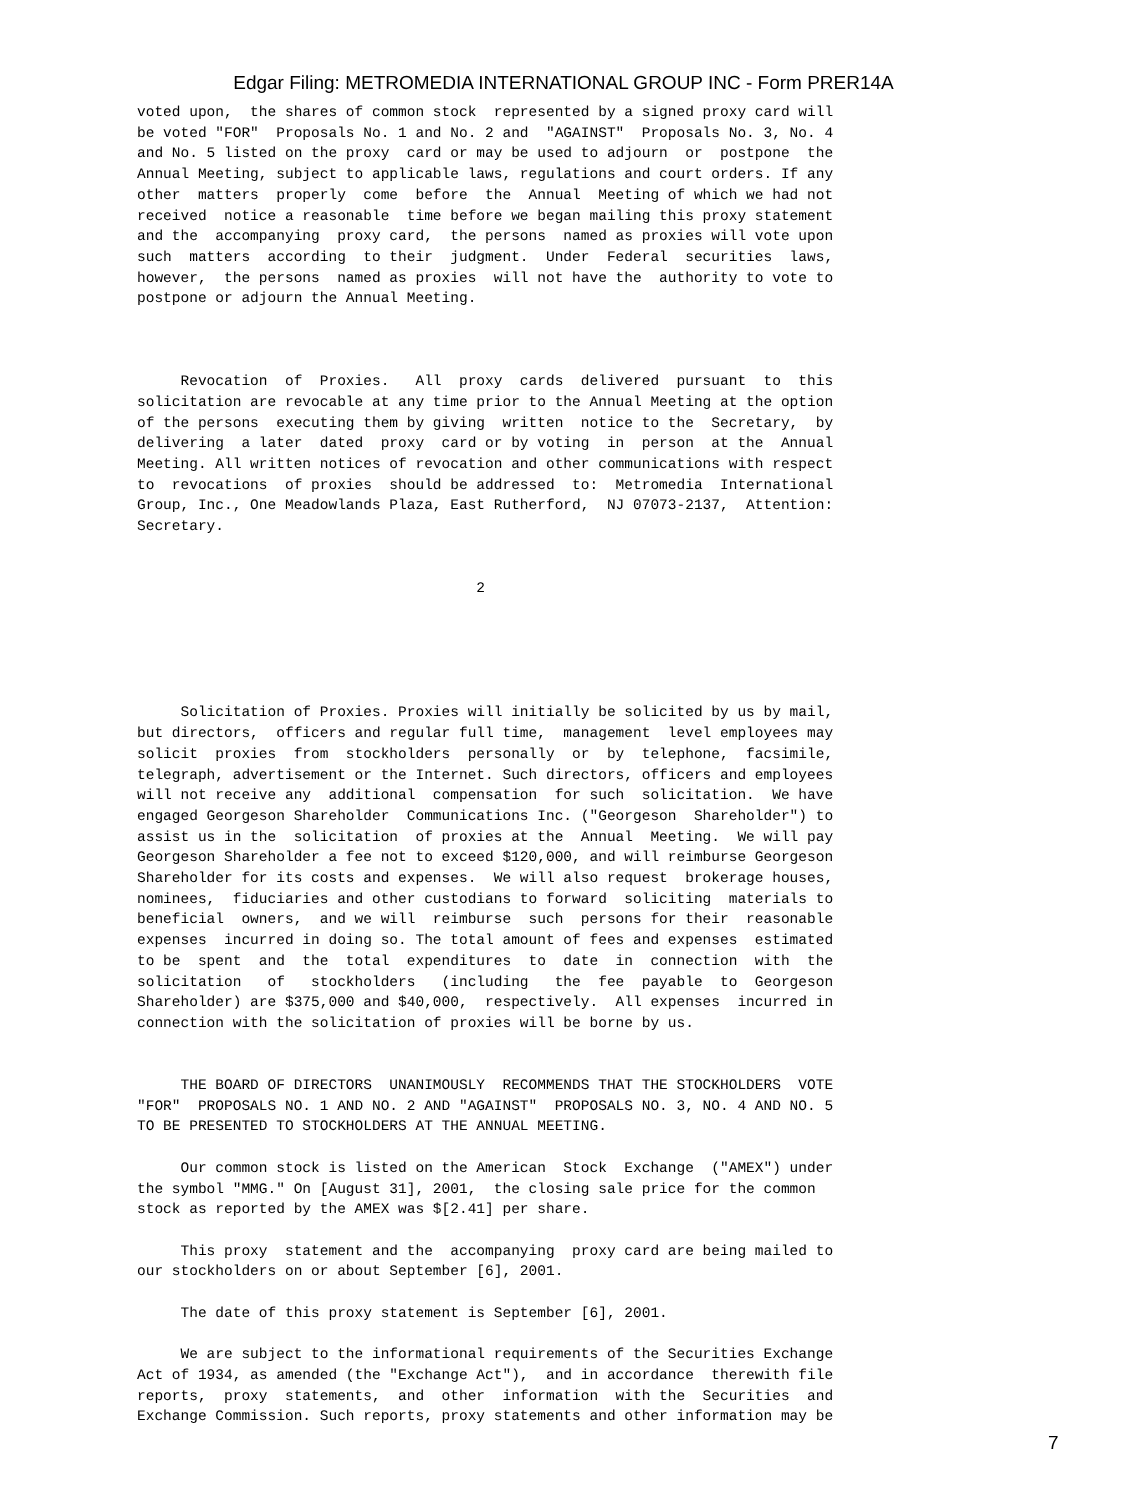Edgar Filing: METROMEDIA INTERNATIONAL GROUP INC - Form PRER14A
voted upon,  the shares of common stock  represented by a signed proxy card will
be voted "FOR"  Proposals No. 1 and No. 2 and  "AGAINST"  Proposals No. 3, No. 4
and No. 5 listed on the proxy  card or may be used to adjourn  or  postpone  the
Annual Meeting, subject to applicable laws, regulations and court orders. If any
other  matters  properly  come  before  the  Annual  Meeting of which we had not
received  notice a reasonable  time before we began mailing this proxy statement
and the  accompanying  proxy card,  the persons  named as proxies will vote upon
such  matters  according  to their  judgment.  Under  Federal  securities  laws,
however,  the persons  named as proxies  will not have the  authority to vote to
postpone or adjourn the Annual Meeting.



     Revocation  of  Proxies.   All  proxy  cards  delivered  pursuant  to  this
solicitation are revocable at any time prior to the Annual Meeting at the option
of the persons  executing them by giving  written  notice to the  Secretary,  by
delivering  a later  dated  proxy  card or by voting  in  person  at the  Annual
Meeting. All written notices of revocation and other communications with respect
to  revocations  of proxies  should be addressed  to:  Metromedia  International
Group, Inc., One Meadowlands Plaza, East Rutherford,  NJ 07073-2137,  Attention:
Secretary.


                                       2





     Solicitation of Proxies. Proxies will initially be solicited by us by mail,
but directors,  officers and regular full time,  management  level employees may
solicit  proxies  from  stockholders  personally  or  by  telephone,  facsimile,
telegraph, advertisement or the Internet. Such directors, officers and employees
will not receive any  additional  compensation  for such  solicitation.  We have
engaged Georgeson Shareholder  Communications Inc. ("Georgeson  Shareholder") to
assist us in the  solicitation  of proxies at the  Annual  Meeting.  We will pay
Georgeson Shareholder a fee not to exceed $120,000, and will reimburse Georgeson
Shareholder for its costs and expenses.  We will also request  brokerage houses,
nominees,  fiduciaries and other custodians to forward  soliciting  materials to
beneficial  owners,  and we will  reimburse  such  persons for their  reasonable
expenses  incurred in doing so. The total amount of fees and expenses  estimated
to be  spent  and  the  total  expenditures  to  date  in  connection  with  the
solicitation   of   stockholders   (including   the  fee  payable  to  Georgeson
Shareholder) are $375,000 and $40,000,  respectively.  All expenses  incurred in
connection with the solicitation of proxies will be borne by us.


     THE BOARD OF DIRECTORS  UNANIMOUSLY  RECOMMENDS THAT THE STOCKHOLDERS  VOTE
"FOR"  PROPOSALS NO. 1 AND NO. 2 AND "AGAINST"  PROPOSALS NO. 3, NO. 4 AND NO. 5
TO BE PRESENTED TO STOCKHOLDERS AT THE ANNUAL MEETING.

     Our common stock is listed on the American  Stock  Exchange  ("AMEX") under
the symbol "MMG." On [August 31], 2001,  the closing sale price for the common
stock as reported by the AMEX was $[2.41] per share.

     This proxy  statement and the  accompanying  proxy card are being mailed to
our stockholders on or about September [6], 2001.

     The date of this proxy statement is September [6], 2001.

     We are subject to the informational requirements of the Securities Exchange
Act of 1934, as amended (the "Exchange Act"),  and in accordance  therewith file
reports,  proxy  statements,  and  other  information  with the  Securities  and
Exchange Commission. Such reports, proxy statements and other information may be
7